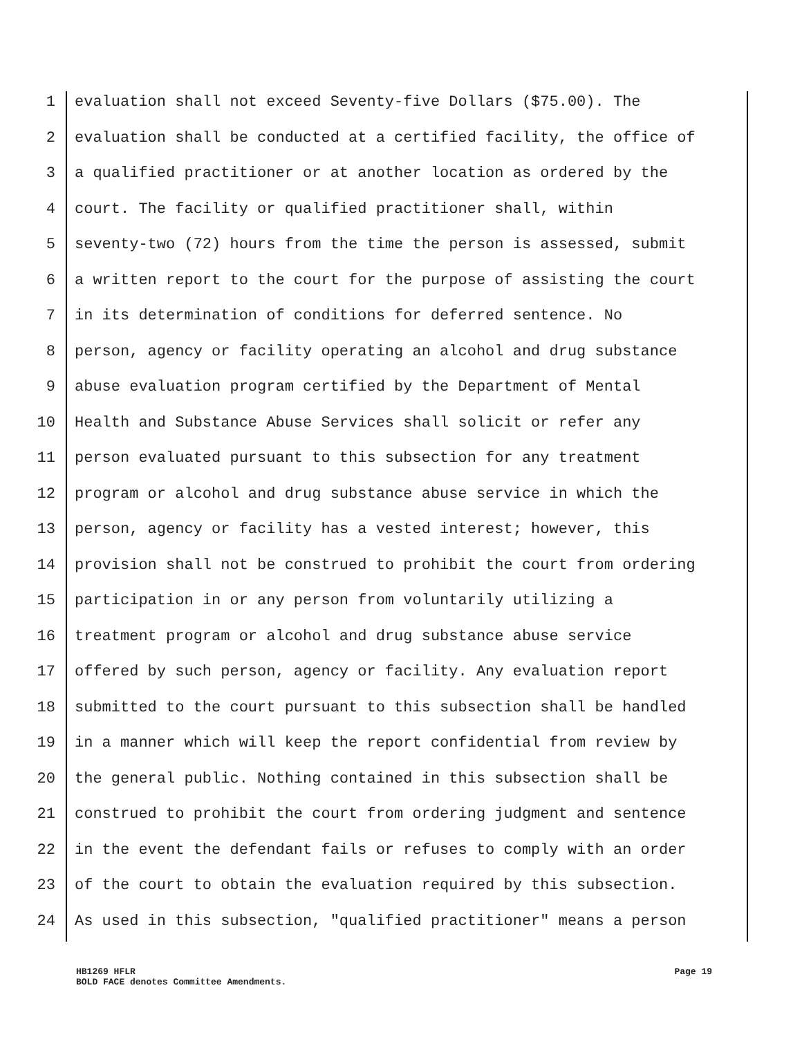1 evaluation shall not exceed Seventy-five Dollars ($75.00). The
2 evaluation shall be conducted at a certified facility, the office of
3 a qualified practitioner or at another location as ordered by the
4 court. The facility or qualified practitioner shall, within
5 seventy-two (72) hours from the time the person is assessed, submit
6 a written report to the court for the purpose of assisting the court
7 in its determination of conditions for deferred sentence. No
8 person, agency or facility operating an alcohol and drug substance
9 abuse evaluation program certified by the Department of Mental
10 Health and Substance Abuse Services shall solicit or refer any
11 person evaluated pursuant to this subsection for any treatment
12 program or alcohol and drug substance abuse service in which the
13 person, agency or facility has a vested interest; however, this
14 provision shall not be construed to prohibit the court from ordering
15 participation in or any person from voluntarily utilizing a
16 treatment program or alcohol and drug substance abuse service
17 offered by such person, agency or facility. Any evaluation report
18 submitted to the court pursuant to this subsection shall be handled
19 in a manner which will keep the report confidential from review by
20 the general public. Nothing contained in this subsection shall be
21 construed to prohibit the court from ordering judgment and sentence
22 in the event the defendant fails or refuses to comply with an order
23 of the court to obtain the evaluation required by this subsection.
24 As used in this subsection, "qualified practitioner" means a person
HB1269 HFLR Page 19
BOLD FACE denotes Committee Amendments.